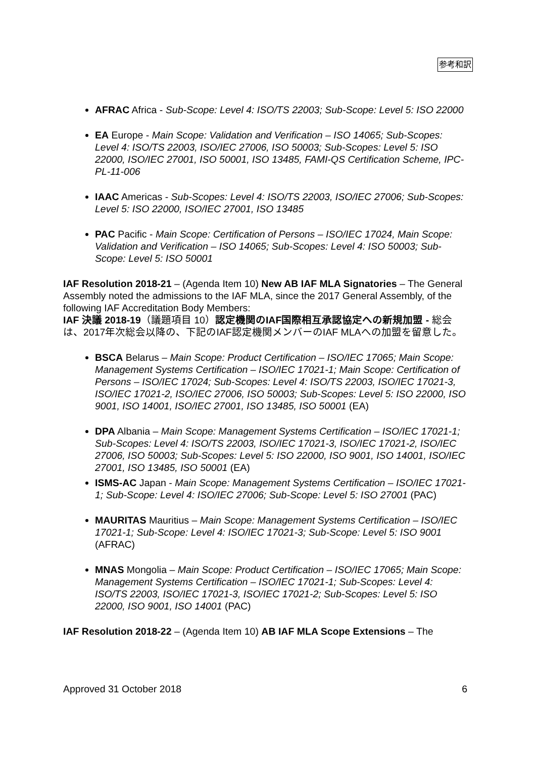参考和訳
AFRAC Africa - Sub-Scope: Level 4: ISO/TS 22003; Sub-Scope: Level 5: ISO 22000
EA Europe - Main Scope: Validation and Verification – ISO 14065; Sub-Scopes: Level 4: ISO/TS 22003, ISO/IEC 27006, ISO 50003; Sub-Scopes: Level 5: ISO 22000, ISO/IEC 27001, ISO 50001, ISO 13485, FAMI-QS Certification Scheme, IPC-PL-11-006
IAAC Americas - Sub-Scopes: Level 4: ISO/TS 22003, ISO/IEC 27006; Sub-Scopes: Level 5: ISO 22000, ISO/IEC 27001, ISO 13485
PAC Pacific - Main Scope: Certification of Persons – ISO/IEC 17024, Main Scope: Validation and Verification – ISO 14065; Sub-Scopes: Level 4: ISO 50003; Sub-Scope: Level 5: ISO 50001
IAF Resolution 2018-21 – (Agenda Item 10) New AB IAF MLA Signatories – The General Assembly noted the admissions to the IAF MLA, since the 2017 General Assembly, of the following IAF Accreditation Body Members:
IAF 決議 2018-19（議題項目 10）認定機関のIAF国際相互承認協定への新規加盟 - 総会は、2017年次総会以降の、下記のIAF認定機関メンバーのIAF MLAへの加盟を留意した。
BSCA Belarus – Main Scope: Product Certification – ISO/IEC 17065; Main Scope: Management Systems Certification – ISO/IEC 17021-1; Main Scope: Certification of Persons – ISO/IEC 17024; Sub-Scopes: Level 4: ISO/TS 22003, ISO/IEC 17021-3, ISO/IEC 17021-2, ISO/IEC 27006, ISO 50003; Sub-Scopes: Level 5: ISO 22000, ISO 9001, ISO 14001, ISO/IEC 27001, ISO 13485, ISO 50001 (EA)
DPA Albania – Main Scope: Management Systems Certification – ISO/IEC 17021-1; Sub-Scopes: Level 4: ISO/TS 22003, ISO/IEC 17021-3, ISO/IEC 17021-2, ISO/IEC 27006, ISO 50003; Sub-Scopes: Level 5: ISO 22000, ISO 9001, ISO 14001, ISO/IEC 27001, ISO 13485, ISO 50001 (EA)
ISMS-AC Japan - Main Scope: Management Systems Certification – ISO/IEC 17021-1; Sub-Scope: Level 4: ISO/IEC 27006; Sub-Scope: Level 5: ISO 27001 (PAC)
MAURITAS Mauritius – Main Scope: Management Systems Certification – ISO/IEC 17021-1; Sub-Scope: Level 4: ISO/IEC 17021-3; Sub-Scope: Level 5: ISO 9001 (AFRAC)
MNAS Mongolia – Main Scope: Product Certification – ISO/IEC 17065; Main Scope: Management Systems Certification – ISO/IEC 17021-1; Sub-Scopes: Level 4: ISO/TS 22003, ISO/IEC 17021-3, ISO/IEC 17021-2; Sub-Scopes: Level 5: ISO 22000, ISO 9001, ISO 14001 (PAC)
IAF Resolution 2018-22 – (Agenda Item 10) AB IAF MLA Scope Extensions – The
Approved 31 October 2018 6